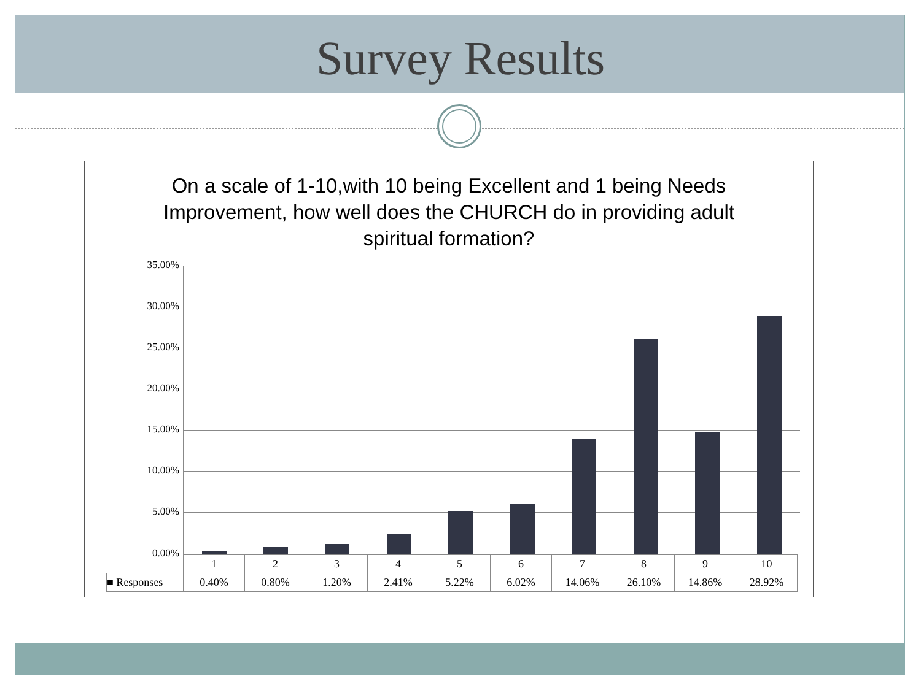Survey Results
On a scale of 1-10,with 10 being Excellent and 1 being Needs Improvement, how well does the CHURCH do in providing adult spiritual formation?
35.00%
30.00%
25.00%
20.00%
15.00%
10.00%
5.00%
0.00%
| | 1 | 2 | 3 | 4 | 5 | 6 | 7 | 8 | 9 | 10 |
| ■ Responses | 0.40% | 0.80% | 1.20% | 2.41% | 5.22% | 6.02% | 14.06% | 26.10% | 14.86% | 28.92% |